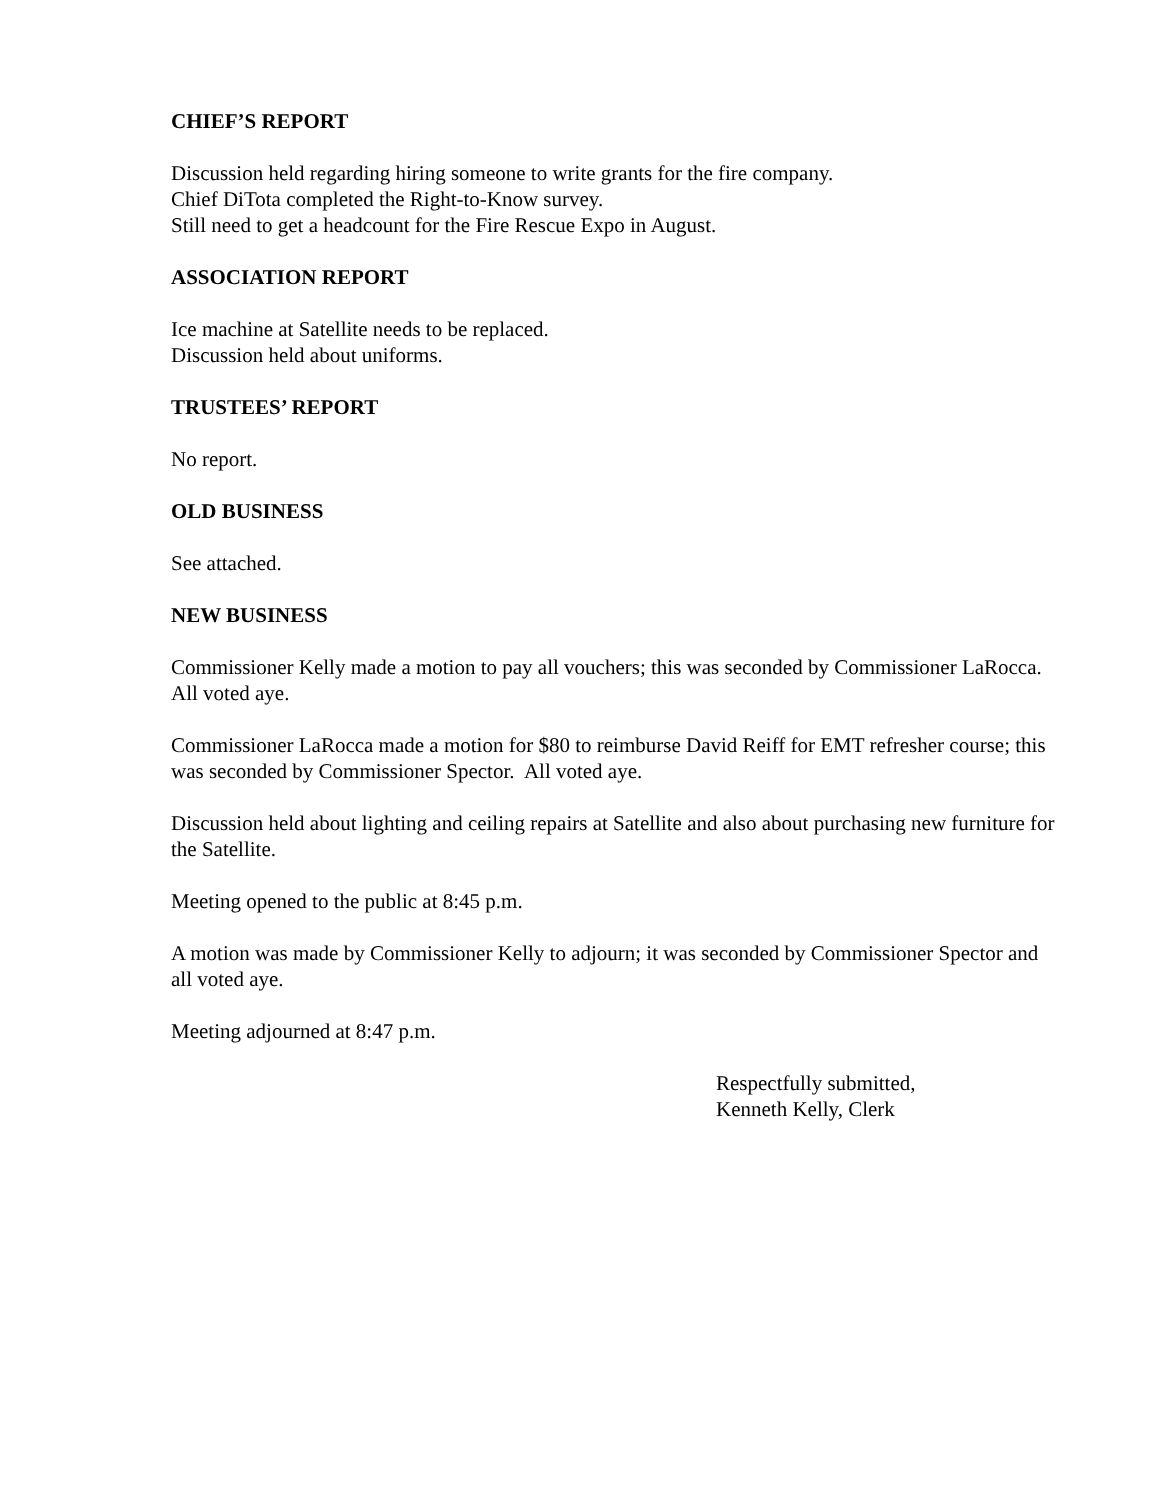CHIEF’S REPORT
Discussion held regarding hiring someone to write grants for the fire company.
Chief DiTota completed the Right-to-Know survey.
Still need to get a headcount for the Fire Rescue Expo in August.
ASSOCIATION REPORT
Ice machine at Satellite needs to be replaced.
Discussion held about uniforms.
TRUSTEES’ REPORT
No report.
OLD BUSINESS
See attached.
NEW BUSINESS
Commissioner Kelly made a motion to pay all vouchers; this was seconded by Commissioner LaRocca. All voted aye.
Commissioner LaRocca made a motion for $80 to reimburse David Reiff for EMT refresher course; this was seconded by Commissioner Spector. All voted aye.
Discussion held about lighting and ceiling repairs at Satellite and also about purchasing new furniture for the Satellite.
Meeting opened to the public at 8:45 p.m.
A motion was made by Commissioner Kelly to adjourn; it was seconded by Commissioner Spector and all voted aye.
Meeting adjourned at 8:47 p.m.
Respectfully submitted,
Kenneth Kelly, Clerk